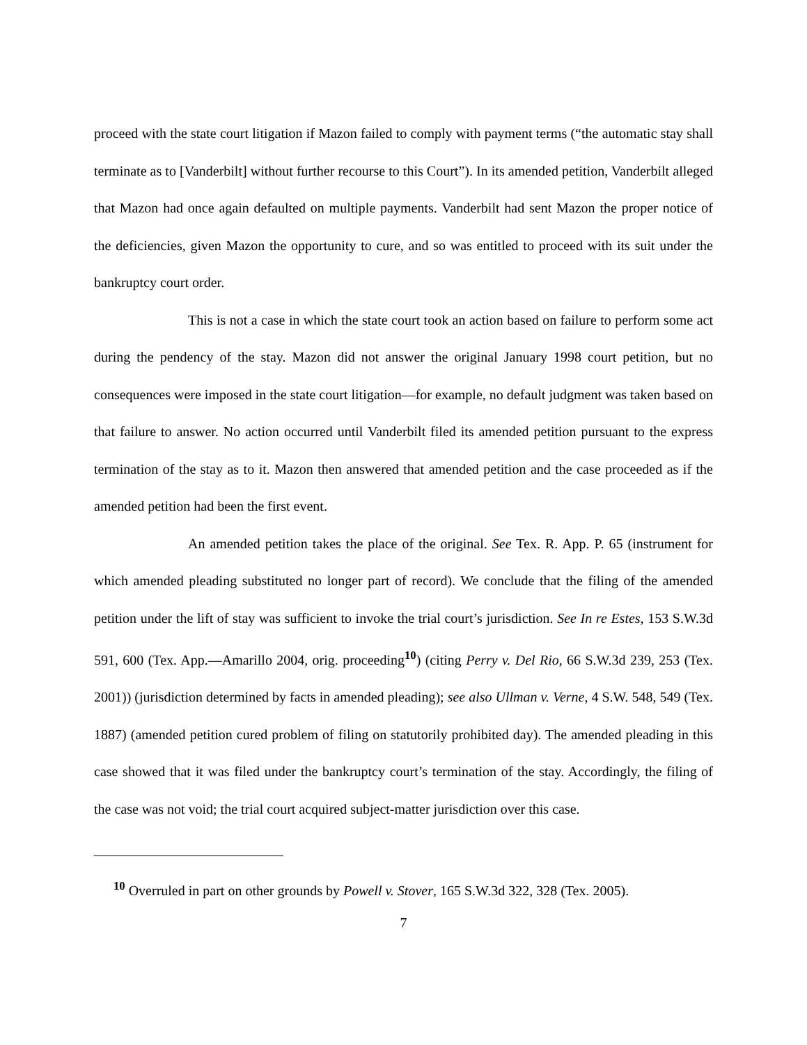proceed with the state court litigation if Mazon failed to comply with payment terms (“the automatic stay shall terminate as to [Vanderbilt] without further recourse to this Court”). In its amended petition, Vanderbilt alleged that Mazon had once again defaulted on multiple payments. Vanderbilt had sent Mazon the proper notice of the deficiencies, given Mazon the opportunity to cure, and so was entitled to proceed with its suit under the bankruptcy court order.
This is not a case in which the state court took an action based on failure to perform some act during the pendency of the stay. Mazon did not answer the original January 1998 court petition, but no consequences were imposed in the state court litigation—for example, no default judgment was taken based on that failure to answer. No action occurred until Vanderbilt filed its amended petition pursuant to the express termination of the stay as to it. Mazon then answered that amended petition and the case proceeded as if the amended petition had been the first event.
An amended petition takes the place of the original. See Tex. R. App. P. 65 (instrument for which amended pleading substituted no longer part of record). We conclude that the filing of the amended petition under the lift of stay was sufficient to invoke the trial court’s jurisdiction. See In re Estes, 153 S.W.3d 591, 600 (Tex. App.—Amarillo 2004, orig. proceeding<sup>10</sup>) (citing Perry v. Del Rio, 66 S.W.3d 239, 253 (Tex. 2001)) (jurisdiction determined by facts in amended pleading); see also Ullman v. Verne, 4 S.W. 548, 549 (Tex. 1887) (amended petition cured problem of filing on statutorily prohibited day). The amended pleading in this case showed that it was filed under the bankruptcy court’s termination of the stay. Accordingly, the filing of the case was not void; the trial court acquired subject-matter jurisdiction over this case.
<sup>10</sup> Overruled in part on other grounds by Powell v. Stover, 165 S.W.3d 322, 328 (Tex. 2005).
7